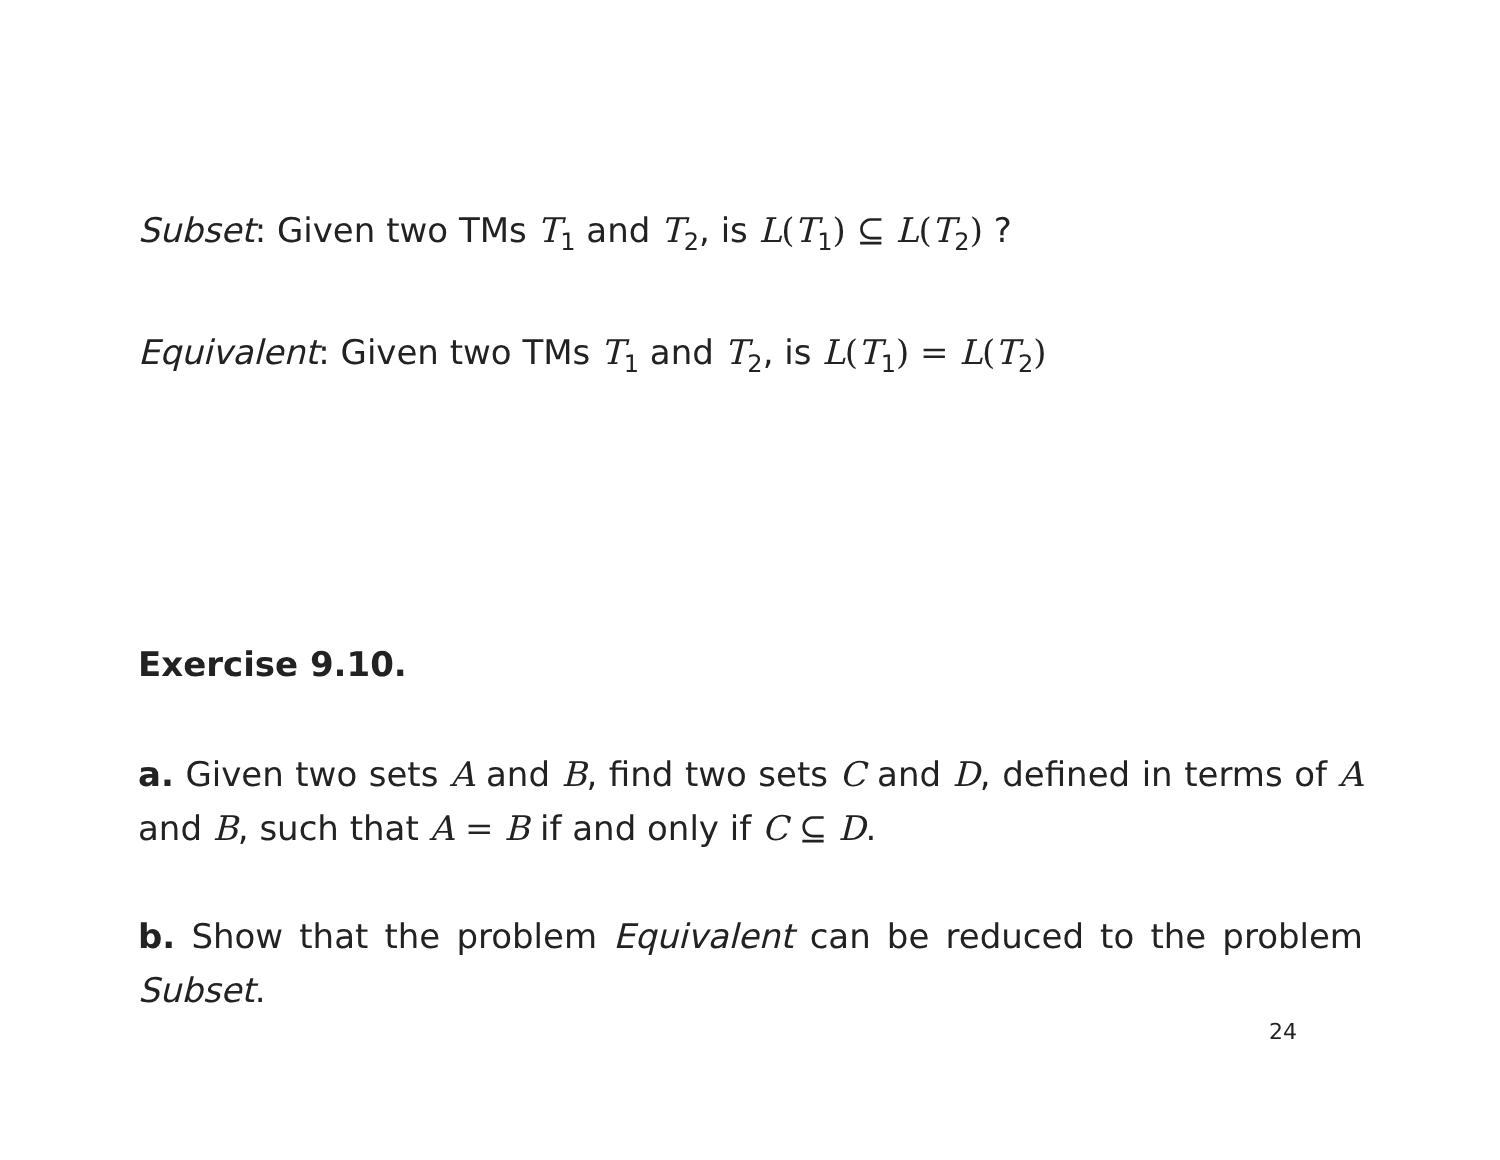Subset: Given two TMs T<sub>1</sub> and T<sub>2</sub>, is L(T<sub>1</sub>) ⊆ L(T<sub>2</sub>) ?
Equivalent: Given two TMs T<sub>1</sub> and T<sub>2</sub>, is L(T<sub>1</sub>) = L(T<sub>2</sub>)
Exercise 9.10.
a. Given two sets A and B, find two sets C and D, defined in terms of A and B, such that A = B if and only if C ⊆ D.
b. Show that the problem Equivalent can be reduced to the problem Subset.
24